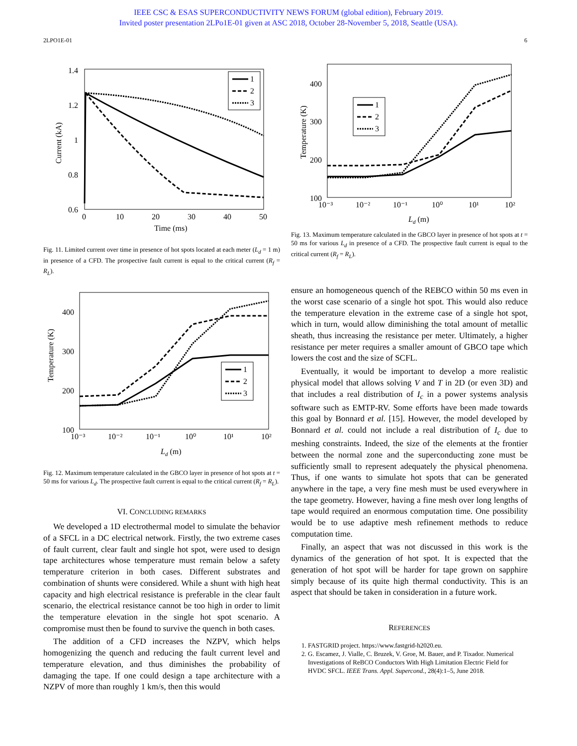IEEE CSC & ESAS SUPERCONDUCTIVITY NEWS FORUM (global edition), February 2019.
Invited poster presentation 2LPo1E-01 given at ASC 2018, October 28-November 5, 2018, Seattle (USA).
2LPO1E-01 6
1.4
1.2
1
0.8
0.6
0
10
20
30
40
50
Time (ms)
Current (kA)
1
2
3
Fig. 11. Limited current over time in presence of hot spots located at each meter (L<sub>d</sub> = 1 m) in presence of a CFD. The prospective fault current is equal to the critical current (R<sub>f</sub> = R<sub>L</sub>).
400
300
200
100
10⁻³
10⁻²
10⁻¹
10⁰
10¹
10²
Ld (m)
Temperature (K)
1
2
3
Fig. 12. Maximum temperature calculated in the GBCO layer in presence of hot spots at t = 50 ms for various L<sub>d</sub>. The prospective fault current is equal to the critical current (R<sub>f</sub> = R<sub>L</sub>).
VI. CONCLUDING REMARKS
We developed a 1D electrothermal model to simulate the behavior of a SFCL in a DC electrical network. Firstly, the two extreme cases of fault current, clear fault and single hot spot, were used to design tape architectures whose temperature must remain below a safety temperature criterion in both cases. Different substrates and combination of shunts were considered. While a shunt with high heat capacity and high electrical resistance is preferable in the clear fault scenario, the electrical resistance cannot be too high in order to limit the temperature elevation in the single hot spot scenario. A compromise must then be found to survive the quench in both cases.
The addition of a CFD increases the NZPV, which helps homogenizing the quench and reducing the fault current level and temperature elevation, and thus diminishes the probability of damaging the tape. If one could design a tape architecture with a NZPV of more than roughly 1 km/s, then this would
400
300
200
100
10⁻³
10⁻²
10⁻¹
10⁰
10¹
10²
Ld (m)
Temperature (K)
1
2
3
Fig. 13. Maximum temperature calculated in the GBCO layer in presence of hot spots at t = 50 ms for various L<sub>d</sub> in presence of a CFD. The prospective fault current is equal to the critical current (R<sub>f</sub> = R<sub>L</sub>).
ensure an homogeneous quench of the REBCO within 50 ms even in the worst case scenario of a single hot spot. This would also reduce the temperature elevation in the extreme case of a single hot spot, which in turn, would allow diminishing the total amount of metallic sheath, thus increasing the resistance per meter. Ultimately, a higher resistance per meter requires a smaller amount of GBCO tape which lowers the cost and the size of SCFL.
Eventually, it would be important to develop a more realistic physical model that allows solving V and T in 2D (or even 3D) and that includes a real distribution of I<sub>c</sub> in a power systems analysis software such as EMTP-RV. Some efforts have been made towards this goal by Bonnard et al. [15]. However, the model developed by Bonnard et al. could not include a real distribution of I<sub>c</sub> due to meshing constraints. Indeed, the size of the elements at the frontier between the normal zone and the superconducting zone must be sufficiently small to represent adequately the physical phenomena. Thus, if one wants to simulate hot spots that can be generated anywhere in the tape, a very fine mesh must be used everywhere in the tape geometry. However, having a fine mesh over long lengths of tape would required an enormous computation time. One possibility would be to use adaptive mesh refinement methods to reduce computation time.
Finally, an aspect that was not discussed in this work is the dynamics of the generation of hot spot. It is expected that the generation of hot spot will be harder for tape grown on sapphire simply because of its quite high thermal conductivity. This is an aspect that should be taken in consideration in a future work.
REFERENCES
1. FASTGRID project. https://www.fastgrid-h2020.eu.
2. G. Escamez, J. Vialle, C. Bruzek, V. Groe, M. Bauer, and P. Tixador. Numerical Investigations of ReBCO Conductors With High Limitation Electric Field for HVDC SFCL. IEEE Trans. Appl. Supercond., 28(4):1–5, June 2018.